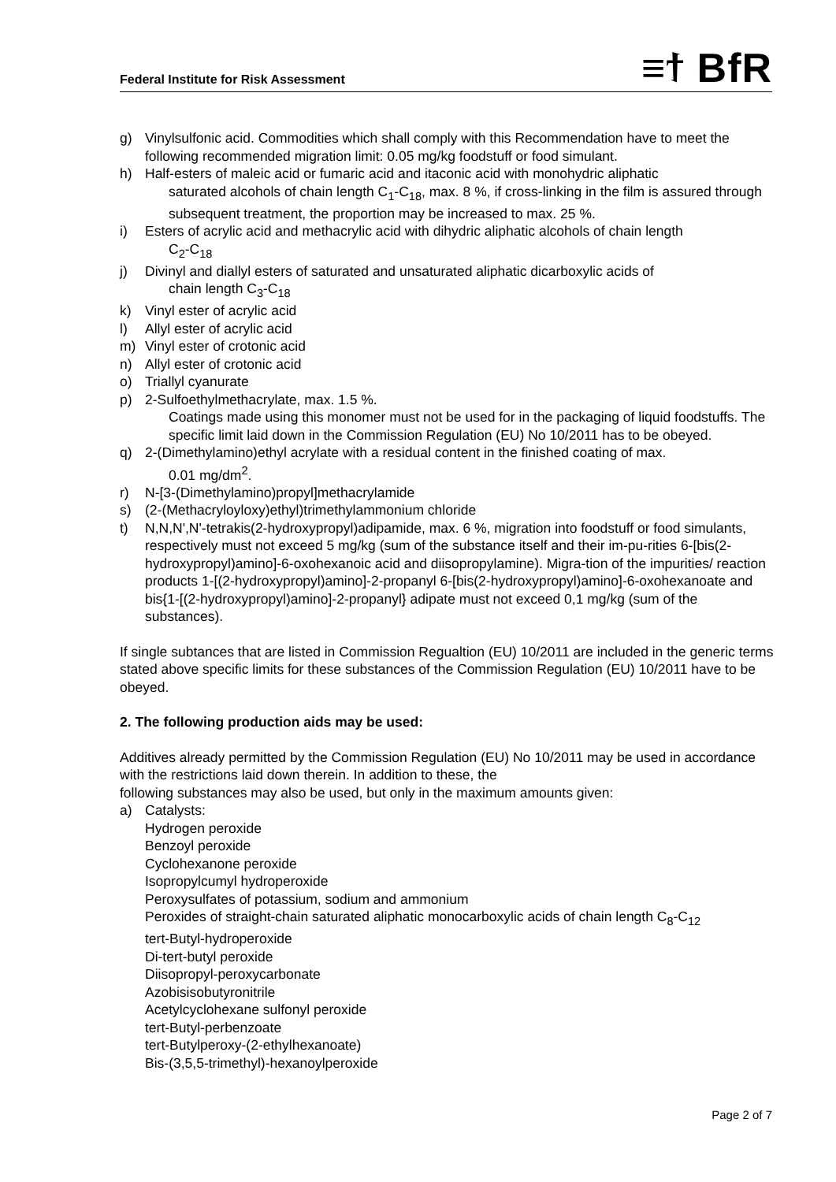Federal Institute for Risk Assessment ≡⁠ϯ BfR
g) Vinylsulfonic acid. Commodities which shall comply with this Recommendation have to meet the following recommended migration limit: 0.05 mg/kg foodstuff or food simulant.
h) Half-esters of maleic acid or fumaric acid and itaconic acid with monohydric aliphatic
saturated alcohols of chain length C<sub>1</sub>-C<sub>18</sub>, max. 8 %, if cross-linking in the film is assured through subsequent treatment, the proportion may be increased to max. 25 %.
i) Esters of acrylic acid and methacrylic acid with dihydric aliphatic alcohols of chain length
C<sub>2</sub>-C<sub>18</sub>
j) Divinyl and diallyl esters of saturated and unsaturated aliphatic dicarboxylic acids of
chain length C<sub>3</sub>-C<sub>18</sub>
k) Vinyl ester of acrylic acid
l) Allyl ester of acrylic acid
m) Vinyl ester of crotonic acid
n) Allyl ester of crotonic acid
o) Triallyl cyanurate
p) 2-Sulfoethylmethacrylate, max. 1.5 %.
Coatings made using this monomer must not be used for in the packaging of liquid foodstuffs. The specific limit laid down in the Commission Regulation (EU) No 10/2011 has to be obeyed.
q) 2-(Dimethylamino)ethyl acrylate with a residual content in the finished coating of max.
0.01 mg/dm<sup>2</sup>.
r) N-[3-(Dimethylamino)propyl]methacrylamide
s) (2-(Methacryloyloxy)ethyl)trimethylammonium chloride
t) N,N,N',N'-tetrakis(2-hydroxypropyl)adipamide, max. 6 %, migration into foodstuff or food simulants, respectively must not exceed 5 mg/kg (sum of the substance itself and their im-pu-rities 6-[bis(2-hydroxypropyl)amino]-6-oxohexanoic acid and diisopropylamine). Migra-tion of the impurities/ reaction products 1-[(2-hydroxypropyl)amino]-2-propanyl 6-[bis(2-hydroxypropyl)amino]-6-oxohexanoate and bis{1-[(2-hydroxypropyl)amino]-2-propanyl} adipate must not exceed 0,1 mg/kg (sum of the substances).
If single subtances that are listed in Commission Regualtion (EU) 10/2011 are included in the generic terms stated above specific limits for these substances of the Commission Regulation (EU) 10/2011 have to be obeyed.
2. The following production aids may be used:
Additives already permitted by the Commission Regulation (EU) No 10/2011 may be used in accordance with the restrictions laid down therein. In addition to these, the
following substances may also be used, but only in the maximum amounts given:
a) Catalysts:
Hydrogen peroxide
Benzoyl peroxide
Cyclohexanone peroxide
Isopropylcumyl hydroperoxide
Peroxysulfates of potassium, sodium and ammonium
Peroxides of straight-chain saturated aliphatic monocarboxylic acids of chain length C<sub>8</sub>-C<sub>12</sub>
tert-Butyl-hydroperoxide
Di-tert-butyl peroxide
Diisopropyl-peroxycarbonate
Azobisisobutyronitrile
Acetylcyclohexane sulfonyl peroxide
tert-Butyl-perbenzoate
tert-Butylperoxy-(2-ethylhexanoate)
Bis-(3,5,5-trimethyl)-hexanoylperoxide
Page 2 of 7